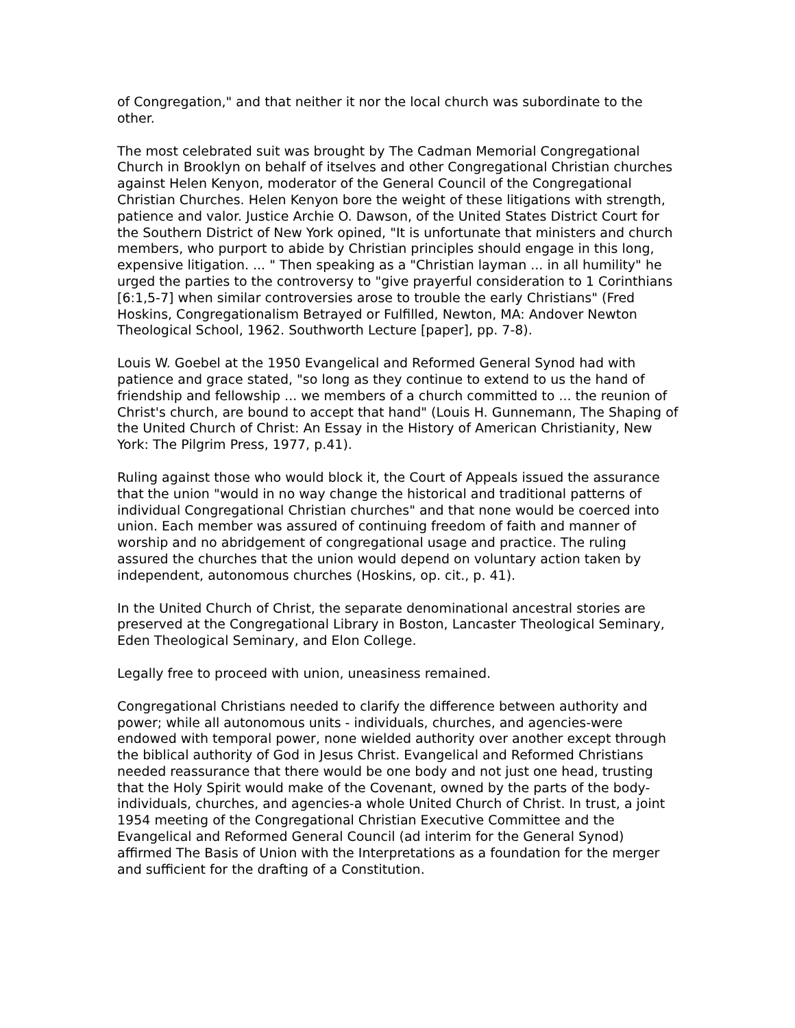of Congregation," and that neither it nor the local church was subordinate to the other.
The most celebrated suit was brought by The Cadman Memorial Congregational Church in Brooklyn on behalf of itselves and other Congregational Christian churches against Helen Kenyon, moderator of the General Council of the Congregational Christian Churches. Helen Kenyon bore the weight of these litigations with strength, patience and valor. Justice Archie O. Dawson, of the United States District Court for the Southern District of New York opined, "It is unfortunate that ministers and church members, who purport to abide by Christian principles should engage in this long, expensive litigation. ... " Then speaking as a "Christian layman ... in all humility" he urged the parties to the controversy to "give prayerful consideration to 1 Corinthians [6:1,5-7] when similar controversies arose to trouble the early Christians" (Fred Hoskins, Congregationalism Betrayed or Fulfilled, Newton, MA: Andover Newton Theological School, 1962. Southworth Lecture [paper], pp. 7-8).
Louis W. Goebel at the 1950 Evangelical and Reformed General Synod had with patience and grace stated, "so long as they continue to extend to us the hand of friendship and fellowship ... we members of a church committed to ... the reunion of Christ's church, are bound to accept that hand" (Louis H. Gunnemann, The Shaping of the United Church of Christ: An Essay in the History of American Christianity, New York: The Pilgrim Press, 1977, p.41).
Ruling against those who would block it, the Court of Appeals issued the assurance that the union "would in no way change the historical and traditional patterns of individual Congregational Christian churches" and that none would be coerced into union. Each member was assured of continuing freedom of faith and manner of worship and no abridgement of congregational usage and practice. The ruling assured the churches that the union would depend on voluntary action taken by independent, autonomous churches (Hoskins, op. cit., p. 41).
In the United Church of Christ, the separate denominational ancestral stories are preserved at the Congregational Library in Boston, Lancaster Theological Seminary, Eden Theological Seminary, and Elon College.
Legally free to proceed with union, uneasiness remained.
Congregational Christians needed to clarify the difference between authority and power; while all autonomous units - individuals, churches, and agencies-were endowed with temporal power, none wielded authority over another except through the biblical authority of God in Jesus Christ. Evangelical and Reformed Christians needed reassurance that there would be one body and not just one head, trusting that the Holy Spirit would make of the Covenant, owned by the parts of the body-individuals, churches, and agencies-a whole United Church of Christ. In trust, a joint 1954 meeting of the Congregational Christian Executive Committee and the Evangelical and Reformed General Council (ad interim for the General Synod) affirmed The Basis of Union with the Interpretations as a foundation for the merger and sufficient for the drafting of a Constitution.